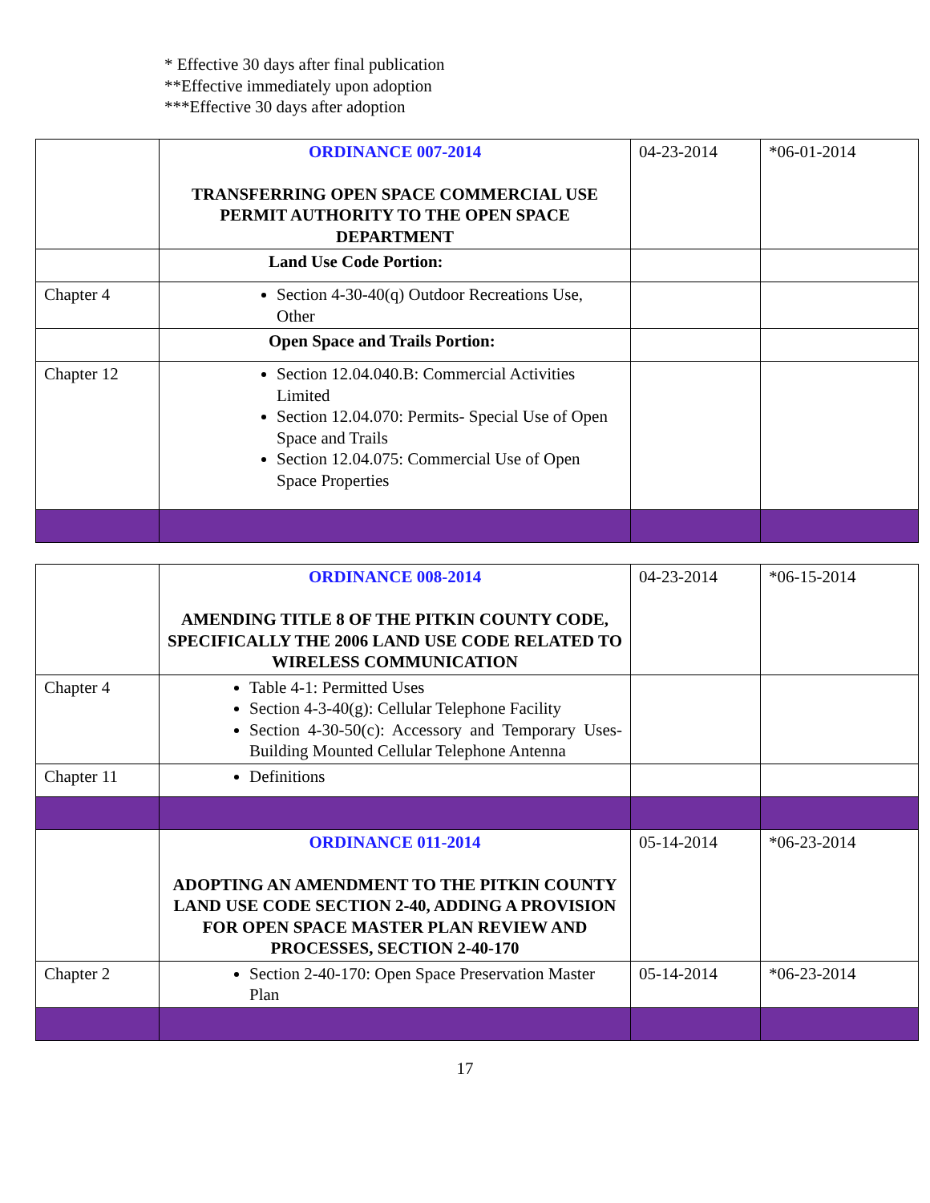* Effective 30 days after final publication
**Effective immediately upon adoption
***Effective 30 days after adoption
| | ORDINANCE 007-2014 TRANSFERRING OPEN SPACE COMMERCIAL USE PERMIT AUTHORITY TO THE OPEN SPACE DEPARTMENT | 04-23-2014 | *06-01-2014 |
| | Land Use Code Portion: | | |
| Chapter 4 | Section 4-30-40(q) Outdoor Recreations Use, Other | | |
| | Open Space and Trails Portion: | | |
| Chapter 12 | Section 12.04.040.B: Commercial Activities Limited Section 12.04.070: Permits- Special Use of Open Space and Trails Section 12.04.075: Commercial Use of Open Space Properties | | |
| | ORDINANCE 008-2014 AMENDING TITLE 8 OF THE PITKIN COUNTY CODE, SPECIFICALLY THE 2006 LAND USE CODE RELATED TO WIRELESS COMMUNICATION | 04-23-2014 | *06-15-2014 |
| Chapter 4 | Table 4-1: Permitted Uses Section 4-3-40(g): Cellular Telephone Facility Section 4-30-50(c): Accessory and Temporary Uses-Building Mounted Cellular Telephone Antenna | | |
| Chapter 11 | Definitions | | |
| | ORDINANCE 011-2014 ADOPTING AN AMENDMENT TO THE PITKIN COUNTY LAND USE CODE SECTION 2-40, ADDING A PROVISION FOR OPEN SPACE MASTER PLAN REVIEW AND PROCESSES, SECTION 2-40-170 | 05-14-2014 | *06-23-2014 |
| Chapter 2 | Section 2-40-170: Open Space Preservation Master Plan | 05-14-2014 | *06-23-2014 |
17